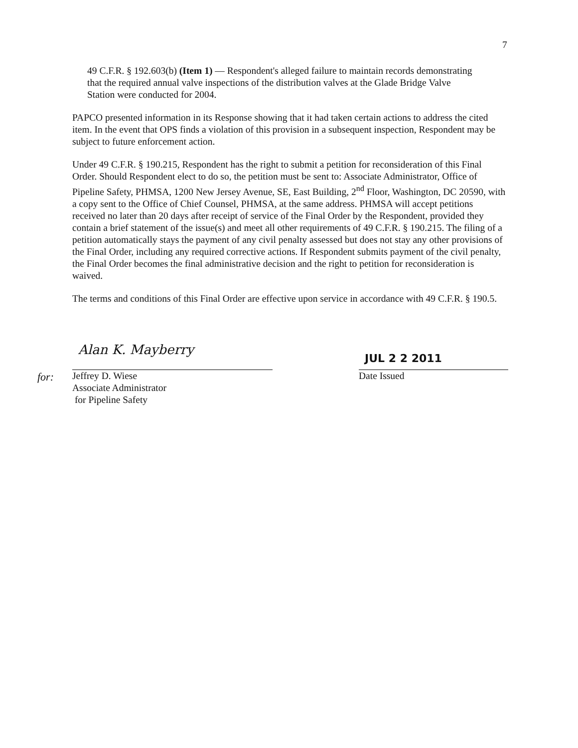7
49 C.F.R. § 192.603(b) (Item 1) — Respondent's alleged failure to maintain records demonstrating that the required annual valve inspections of the distribution valves at the Glade Bridge Valve Station were conducted for 2004.
PAPCO presented information in its Response showing that it had taken certain actions to address the cited item. In the event that OPS finds a violation of this provision in a subsequent inspection, Respondent may be subject to future enforcement action.
Under 49 C.F.R. § 190.215, Respondent has the right to submit a petition for reconsideration of this Final Order. Should Respondent elect to do so, the petition must be sent to: Associate Administrator, Office of Pipeline Safety, PHMSA, 1200 New Jersey Avenue, SE, East Building, 2<sup>nd</sup> Floor, Washington, DC 20590, with a copy sent to the Office of Chief Counsel, PHMSA, at the same address. PHMSA will accept petitions received no later than 20 days after receipt of service of the Final Order by the Respondent, provided they contain a brief statement of the issue(s) and meet all other requirements of 49 C.F.R. § 190.215. The filing of a petition automatically stays the payment of any civil penalty assessed but does not stay any other provisions of the Final Order, including any required corrective actions. If Respondent submits payment of the civil penalty, the Final Order becomes the final administrative decision and the right to petition for reconsideration is waived.
The terms and conditions of this Final Order are effective upon service in accordance with 49 C.F.R. § 190.5.
Alan K. Mayberry
for:
Jeffrey D. Wiese
Associate Administrator
for Pipeline Safety
JUL 2 2 2011
Date Issued